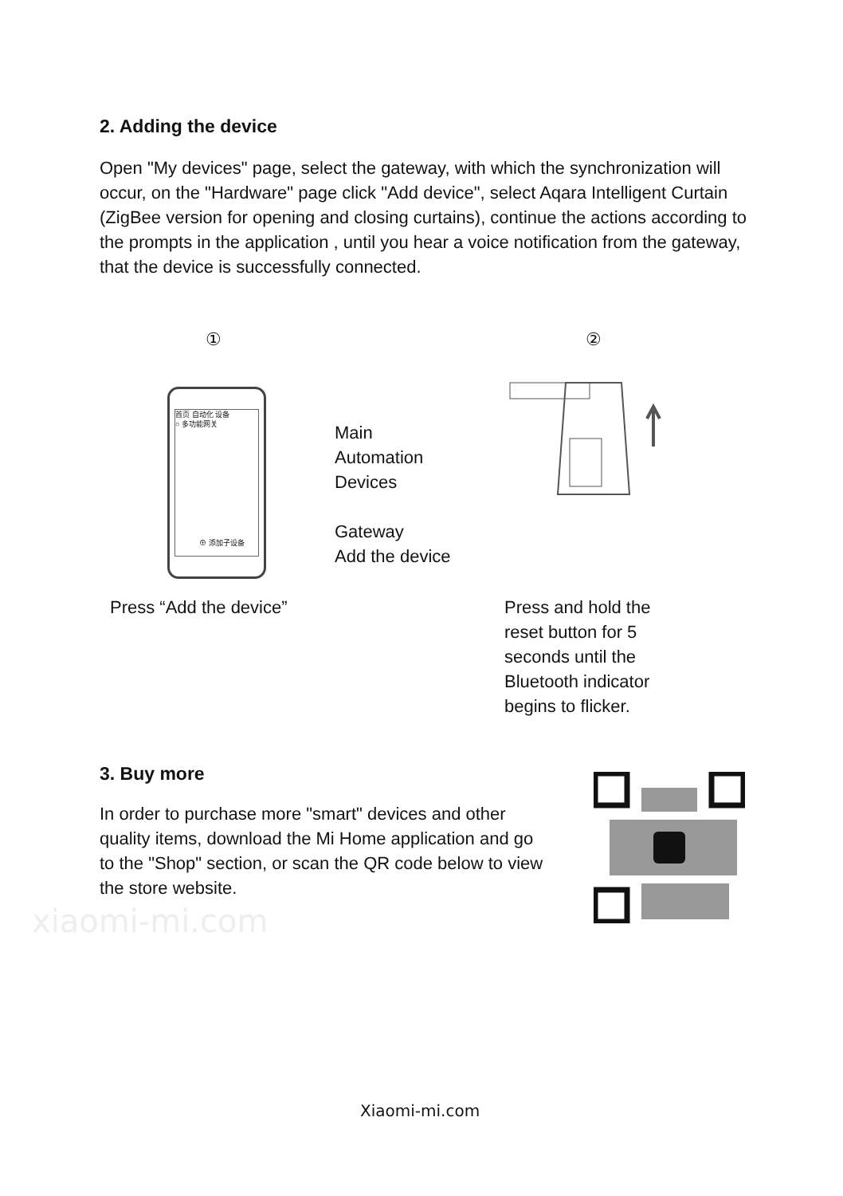xiaomi-mi.com
2. Adding the device
Open "My devices" page, select the gateway, with which the synchronization will occur, on the "Hardware" page click "Add device", select Aqara Intelligent Curtain (ZigBee version for opening and closing curtains), continue the actions according to the prompts in the application , until you hear a voice notification from the gateway, that the device is successfully connected.
① ②
首页 自动化 设备
○ 多功能网关
⊕ 添加子设备
Main
Automation
Devices
Gateway
Add the device
Press “Add the device”
Press and hold the reset button for 5 seconds until the Bluetooth indicator begins to flicker.
3. Buy more
In order to purchase more "smart" devices and other quality items, download the Mi Home application and go to the "Shop" section, or scan the QR code below to view the store website.
Xiaomi-mi.com